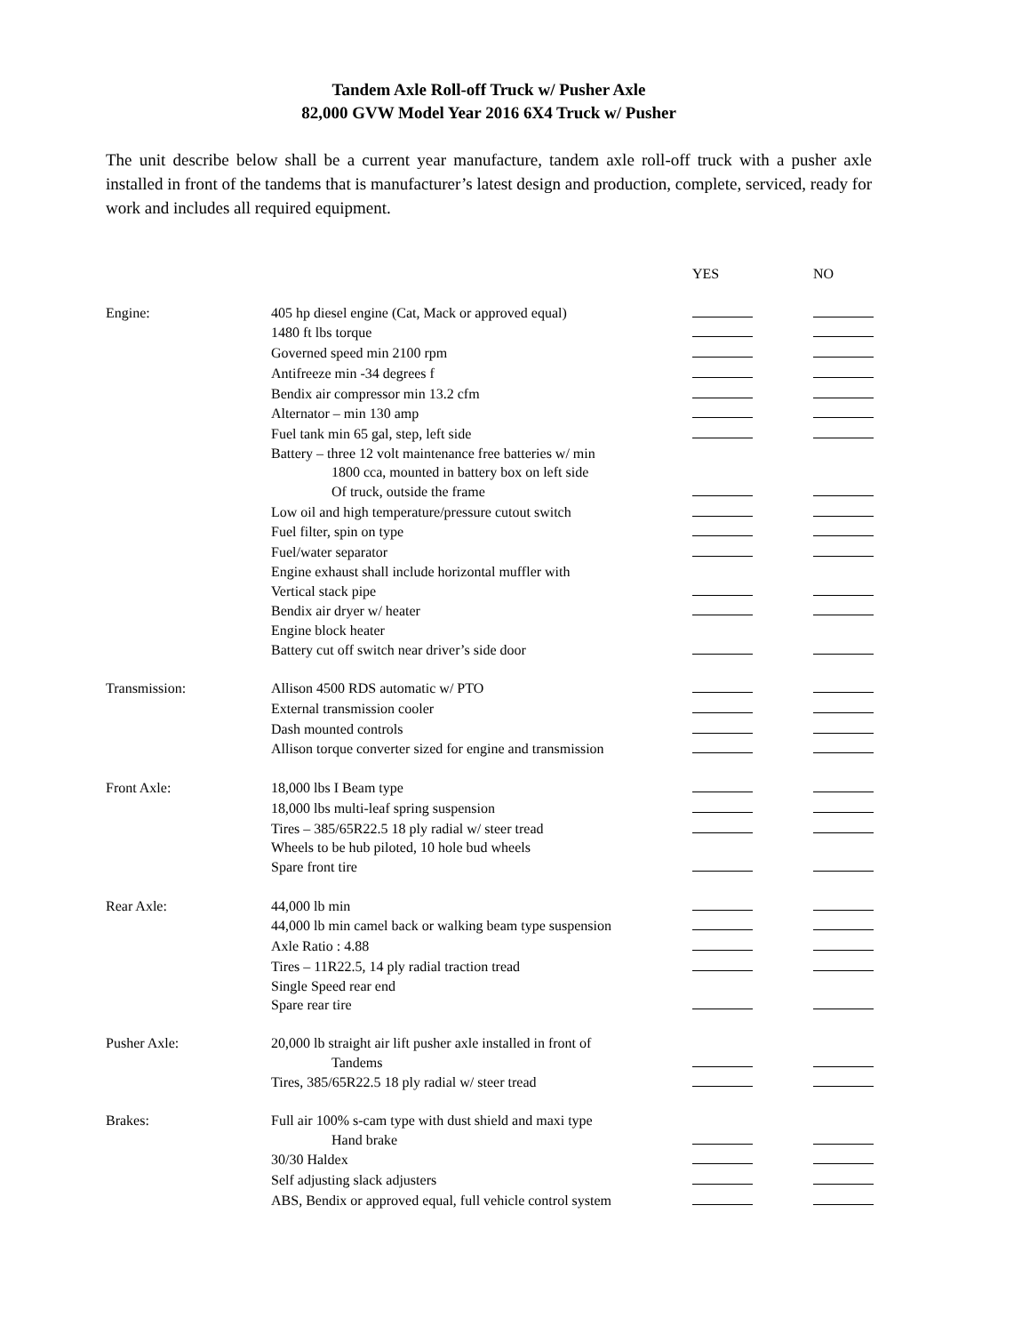Tandem Axle Roll-off Truck w/ Pusher Axle
82,000 GVW Model Year 2016 6X4 Truck w/ Pusher
The unit describe below shall be a current year manufacture, tandem axle roll-off truck with a pusher axle installed in front of the tandems that is manufacturer’s latest design and production, complete, serviced, ready for work and includes all required equipment.
| | | YES | NO |
| --- | --- | --- | --- |
| Engine: | 405 hp diesel engine (Cat, Mack or approved equal) | | |
| | 1480 ft lbs torque | | |
| | Governed speed min 2100 rpm | | |
| | Antifreeze min -34 degrees f | | |
| | Bendix air compressor min 13.2 cfm | | |
| | Alternator – min 130 amp | | |
| | Fuel tank min 65 gal, step, left side | | |
| | Battery – three 12 volt maintenance free batteries w/ min 1800 cca, mounted in battery box on left side Of truck, outside the frame | | |
| | Low oil and high temperature/pressure cutout switch | | |
| | Fuel filter, spin on type | | |
| | Fuel/water separator | | |
| | Engine exhaust shall include horizontal muffler with Vertical stack pipe | | |
| | Bendix air dryer w/ heater | | |
| | Engine block heater Battery cut off switch near driver’s side door | | |
| Transmission: | Allison 4500 RDS automatic w/ PTO | | |
| | External transmission cooler | | |
| | Dash mounted controls | | |
| | Allison torque converter sized for engine and transmission | | |
| Front Axle: | 18,000 lbs I Beam type | | |
| | 18,000 lbs multi-leaf spring suspension | | |
| | Tires – 385/65R22.5 18 ply radial w/ steer tread | | |
| | Wheels to be hub piloted, 10 hole bud wheels Spare front tire | | |
| Rear Axle: | 44,000 lb min | | |
| | 44,000 lb min camel back or walking beam type suspension | | |
| | Axle Ratio : 4.88 | | |
| | Tires – 11R22.5, 14 ply radial traction tread | | |
| | Single Speed rear end Spare rear tire | | |
| Pusher Axle: | 20,000 lb straight air lift pusher axle installed in front of Tandems | | |
| | Tires, 385/65R22.5 18 ply radial w/ steer tread | | |
| Brakes: | Full air 100% s-cam type with dust shield and maxi type Hand brake | | |
| | 30/30 Haldex | | |
| | Self adjusting slack adjusters | | |
| | ABS, Bendix or approved equal, full vehicle control system | | |